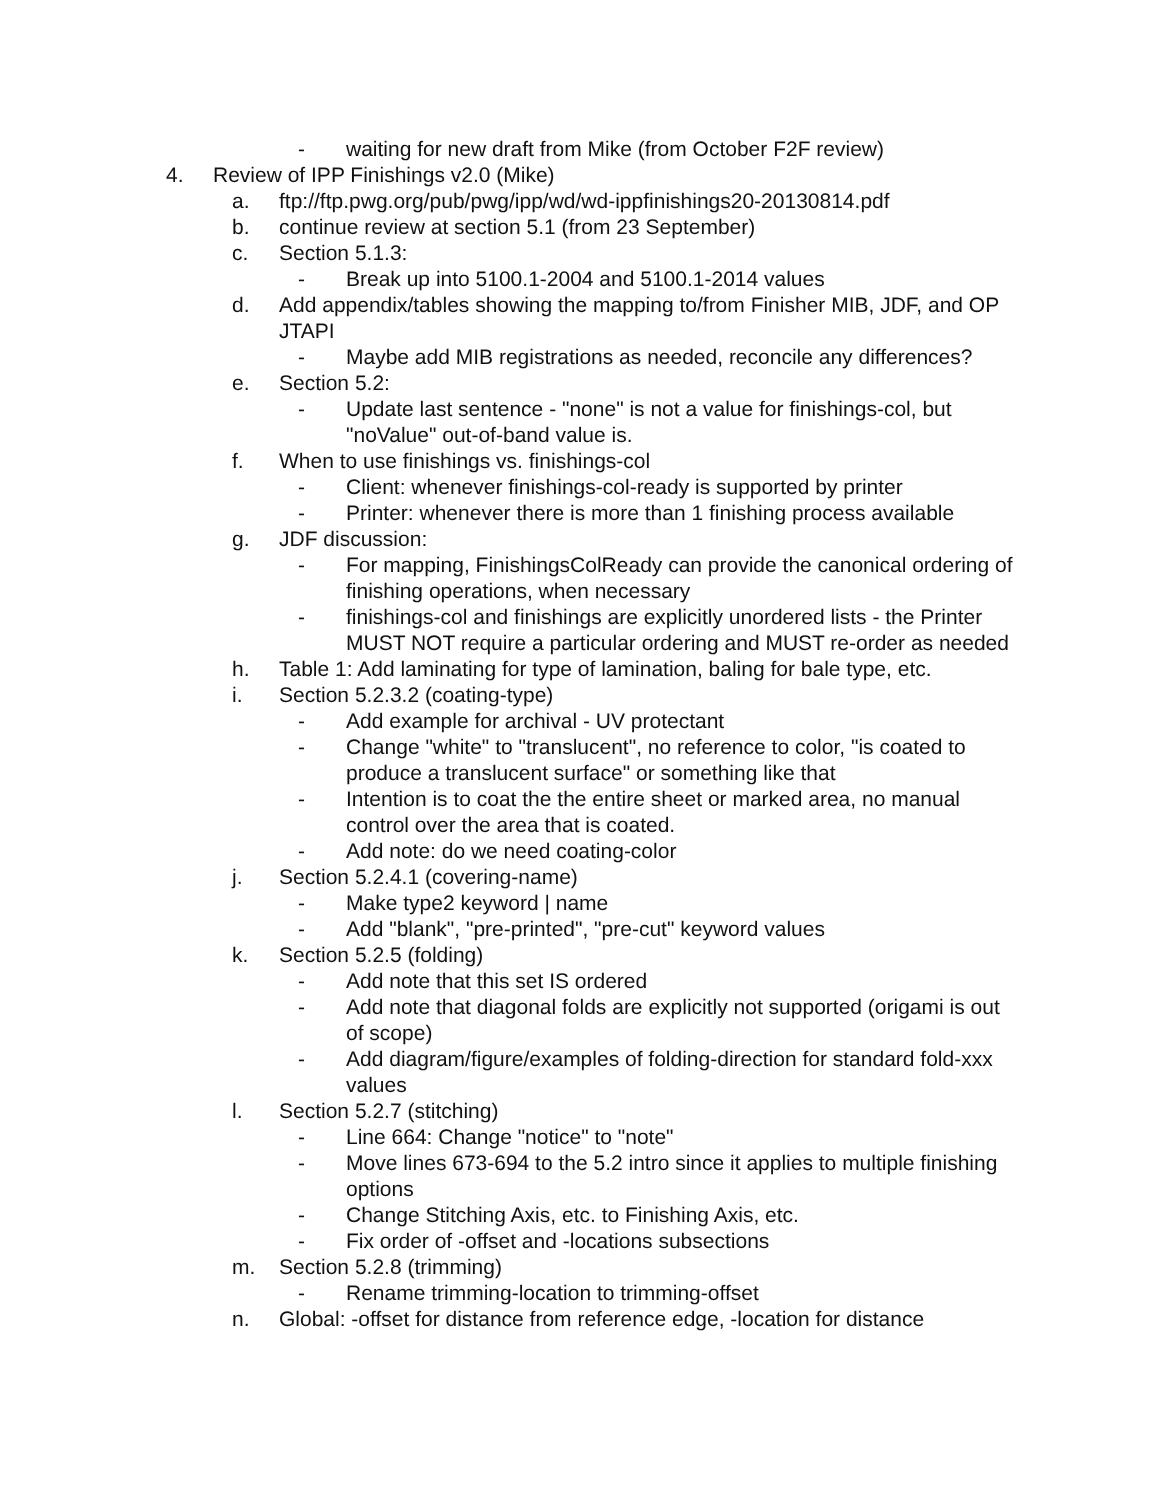- waiting for new draft from Mike (from October F2F review)
4. Review of IPP Finishings v2.0 (Mike)
a. ftp://ftp.pwg.org/pub/pwg/ipp/wd/wd-ippfinishings20-20130814.pdf
b. continue review at section 5.1 (from 23 September)
c. Section 5.1.3:
- Break up into 5100.1-2004 and 5100.1-2014 values
d. Add appendix/tables showing the mapping to/from Finisher MIB, JDF, and OP JTAPI
- Maybe add MIB registrations as needed, reconcile any differences?
e. Section 5.2:
- Update last sentence - "none" is not a value for finishings-col, but "noValue" out-of-band value is.
f. When to use finishings vs. finishings-col
- Client: whenever finishings-col-ready is supported by printer
- Printer: whenever there is more than 1 finishing process available
g. JDF discussion:
- For mapping, FinishingsColReady can provide the canonical ordering of finishing operations, when necessary
- finishings-col and finishings are explicitly unordered lists - the Printer MUST NOT require a particular ordering and MUST re-order as needed
h. Table 1: Add laminating for type of lamination, baling for bale type, etc.
i. Section 5.2.3.2 (coating-type)
- Add example for archival - UV protectant
- Change "white" to "translucent", no reference to color, "is coated to produce a translucent surface" or something like that
- Intention is to coat the the entire sheet or marked area, no manual control over the area that is coated.
- Add note: do we need coating-color
j. Section 5.2.4.1 (covering-name)
- Make type2 keyword | name
- Add "blank", "pre-printed", "pre-cut" keyword values
k. Section 5.2.5 (folding)
- Add note that this set IS ordered
- Add note that diagonal folds are explicitly not supported (origami is out of scope)
- Add diagram/figure/examples of folding-direction for standard fold-xxx values
l. Section 5.2.7 (stitching)
- Line 664: Change "notice" to "note"
- Move lines 673-694 to the 5.2 intro since it applies to multiple finishing options
- Change Stitching Axis, etc. to Finishing Axis, etc.
- Fix order of -offset and -locations subsections
m. Section 5.2.8 (trimming)
- Rename trimming-location to trimming-offset
n. Global: -offset for distance from reference edge, -location for distance